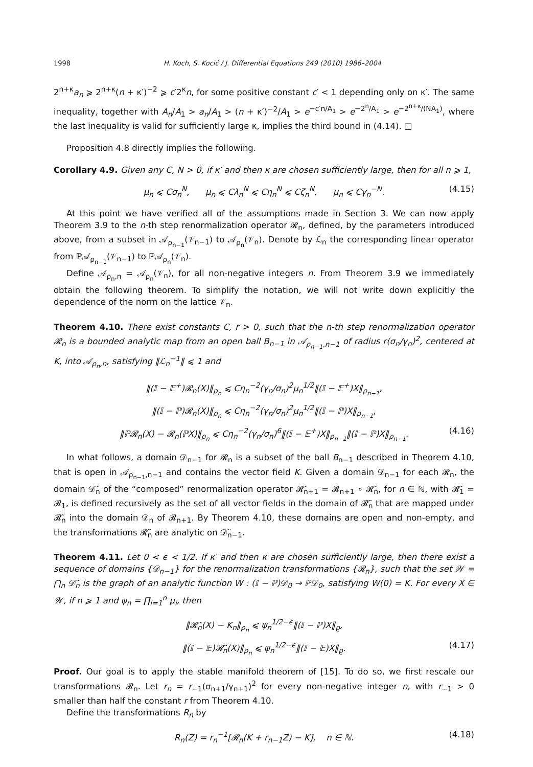1998 H. Koch, S. Kocić / J. Differential Equations 249 (2010) 1986–2004
2<sup>n+κ</sup>a<sub>n</sub> ⩾ 2<sup>n+κ</sup>(n + κ′)<sup>−2</sup> ⩾ c′2<sup>κ</sup>n, for some positive constant c′ < 1 depending only on κ′. The same inequality, together with A<sub>n</sub>/A<sub>1</sub> > a<sub>n</sub>/A<sub>1</sub> > (n + κ′)<sup>−2</sup>/A<sub>1</sub> > e<sup>−c′n/A<sub>1</sub></sup> > e<sup>−2<sup>n</sup>/A<sub>1</sub></sup> > e<sup>−2<sup>n+κ</sup>/(NA<sub>1</sub>)</sup>, where the last inequality is valid for sufficiently large κ, implies the third bound in (4.14). □
Proposition 4.8 directly implies the following.
Corollary 4.9. Given any C, N > 0, if κ′ and then κ are chosen sufficiently large, then for all n ⩾ 1,
μ<sub>n</sub> ⩽ Cσ<sub>n</sub><sup>N</sup>, μ<sub>n</sub> ⩽ Cλ<sub>n</sub><sup>N</sup> ⩽ Cη<sub>n</sub><sup>N</sup> ⩽ Cζ<sub>n</sub><sup>N</sup>, μ<sub>n</sub> ⩽ Cγ<sub>n</sub><sup>−N</sup>. (4.15)
At this point we have verified all of the assumptions made in Section 3. We can now apply Theorem 3.9 to the n-th step renormalization operator 𝓡<sub>n</sub>, defined, by the parameters introduced above, from a subset in 𝒜<sub>ρ<sub>n−1</sub></sub>(𝒱<sub>n−1</sub>) to 𝒜<sub>ρ<sub>n</sub></sub>(𝒱<sub>n</sub>). Denote by ℒ<sub>n</sub> the corresponding linear operator from ℙ𝒜<sub>ρ<sub>n−1</sub></sub>(𝒱<sub>n−1</sub>) to ℙ𝒜<sub>ρ<sub>n</sub></sub>(𝒱<sub>n</sub>).
Define 𝒜<sub>ρ<sub>n</sub>,n</sub> = 𝒜<sub>ρ<sub>n</sub></sub>(𝒱<sub>n</sub>), for all non-negative integers n. From Theorem 3.9 we immediately obtain the following theorem. To simplify the notation, we will not write down explicitly the dependence of the norm on the lattice 𝒱<sub>n</sub>.
Theorem 4.10. There exist constants C, r > 0, such that the n-th step renormalization operator 𝓡<sub>n</sub> is a bounded analytic map from an open ball B<sub>n−1</sub> in 𝒜<sub>ρ<sub>n−1</sub>,n−1</sub> of radius r(σ<sub>n</sub>/γ<sub>n</sub>)<sup>2</sup>, centered at K, into 𝒜<sub>ρ<sub>n</sub>,n</sub>, satisfying ‖ℒ<sub>n</sub><sup>−1</sup>‖ ⩽ 1 and
‖(𝕀 − 𝔼<sup>+</sup>)𝓡<sub>n</sub>(X)‖<sub>ρ<sub>n</sub></sub> ⩽ Cη<sub>n</sub><sup>−2</sup>(γ<sub>n</sub>/σ<sub>n</sub>)<sup>2</sup>μ<sub>n</sub><sup>1/2</sup>‖(𝕀 − 𝔼<sup>+</sup>)X‖<sub>ρ<sub>n−1</sub></sub>,
‖(𝕀 − ℙ)𝓡<sub>n</sub>(X)‖<sub>ρ<sub>n</sub></sub> ⩽ Cη<sub>n</sub><sup>−2</sup>(γ<sub>n</sub>/σ<sub>n</sub>)<sup>2</sup>μ<sub>n</sub><sup>1/2</sup>‖(𝕀 − ℙ)X‖<sub>ρ<sub>n−1</sub></sub>,
‖ℙ𝓡<sub>n</sub>(X) − 𝓡<sub>n</sub>(ℙX)‖<sub>ρ<sub>n</sub></sub> ⩽ Cη<sub>n</sub><sup>−2</sup>(γ<sub>n</sub>/σ<sub>n</sub>)<sup>6</sup>‖(𝕀 − 𝔼<sup>+</sup>)X‖<sub>ρ<sub>n−1</sub></sub>‖(𝕀 − ℙ)X‖<sub>ρ<sub>n−1</sub></sub>. (4.16)
In what follows, a domain 𝒟<sub>n−1</sub> for 𝓡<sub>n</sub> is a subset of the ball B<sub>n−1</sub> described in Theorem 4.10, that is open in 𝒜<sub>ρ<sub>n−1</sub>,n−1</sub> and contains the vector field K. Given a domain 𝒟<sub>n−1</sub> for each 𝓡<sub>n</sub>, the domain 𝒟̃<sub>n</sub> of the “composed” renormalization operator 𝓡̃<sub>n+1</sub> = 𝓡<sub>n+1</sub> ∘ 𝓡̃<sub>n</sub>, for n ∈ ℕ, with 𝓡̃<sub>1</sub> = 𝓡<sub>1</sub>, is defined recursively as the set of all vector fields in the domain of 𝓡̃<sub>n</sub> that are mapped under 𝓡̃<sub>n</sub> into the domain 𝒟<sub>n</sub> of 𝓡<sub>n+1</sub>. By Theorem 4.10, these domains are open and non-empty, and the transformations 𝓡̃<sub>n</sub> are analytic on 𝒟̃<sub>n−1</sub>.
Theorem 4.11. Let 0 < ϵ < 1/2. If κ′ and then κ are chosen sufficiently large, then there exist a sequence of domains {𝒟<sub>n−1</sub>} for the renormalization transformations {𝓡<sub>n</sub>}, such that the set 𝒲 = ⋂<sub>n</sub> 𝒟̃<sub>n</sub> is the graph of an analytic function W : (𝕀 − ℙ)𝒟<sub>0</sub> → ℙ𝒟<sub>0</sub>, satisfying W(0) = K. For every X ∈ 𝒲, if n ⩾ 1 and ψ<sub>n</sub> = ∏<sub>i=1</sub><sup>n</sup> μ<sub>i</sub>, then
‖𝓡̃<sub>n</sub>(X) − K<sub>n</sub>‖<sub>ρ<sub>n</sub></sub> ⩽ ψ<sub>n</sub><sup>1/2−ϵ</sup>‖(𝕀 − ℙ)X‖<sub>ϱ</sub>,
‖(𝕀 − 𝔼)𝓡̃<sub>n</sub>(X)‖<sub>ρ<sub>n</sub></sub> ⩽ ψ<sub>n</sub><sup>1/2−ϵ</sup>‖(𝕀 − 𝔼)X‖<sub>ϱ</sub>. (4.17)
Proof. Our goal is to apply the stable manifold theorem of [15]. To do so, we first rescale our transformations 𝓡<sub>n</sub>. Let r<sub>n</sub> = r<sub>−1</sub>(σ<sub>n+1</sub>/γ<sub>n+1</sub>)<sup>2</sup> for every non-negative integer n, with r<sub>−1</sub> > 0 smaller than half the constant r from Theorem 4.10.
Define the transformations R<sub>n</sub> by
R<sub>n</sub>(Z) = r<sub>n</sub><sup>−1</sup>[𝓡<sub>n</sub>(K + r<sub>n−1</sub>Z) − K], n ∈ ℕ. (4.18)